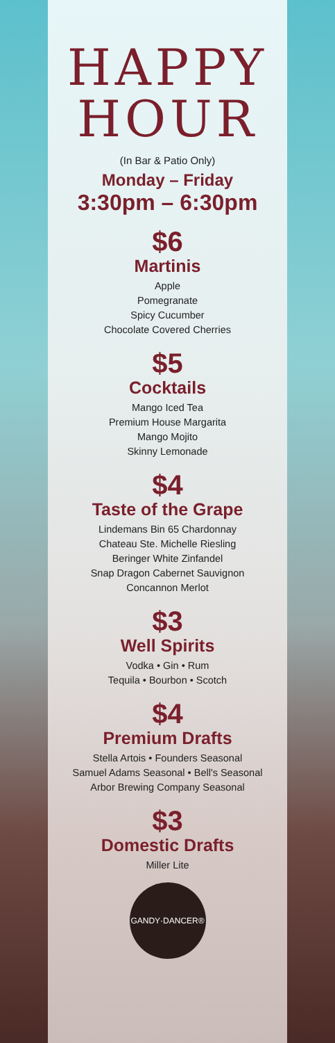HAPPY
HOUR
(In Bar & Patio Only)
Monday – Friday
3:30pm – 6:30pm
$6
Martinis
Apple
Pomegranate
Spicy Cucumber
Chocolate Covered Cherries
$5
Cocktails
Mango Iced Tea
Premium House Margarita
Mango Mojito
Skinny Lemonade
$4
Taste of the Grape
Lindemans Bin 65 Chardonnay
Chateau Ste. Michelle Riesling
Beringer White Zinfandel
Snap Dragon Cabernet Sauvignon
Concannon Merlot
$3
Well Spirits
Vodka • Gin • Rum
Tequila • Bourbon • Scotch
$4
Premium Drafts
Stella Artois • Founders Seasonal
Samuel Adams Seasonal • Bell's Seasonal
Arbor Brewing Company Seasonal
$3
Domestic Drafts
Miller Lite
GANDY·DANCER®